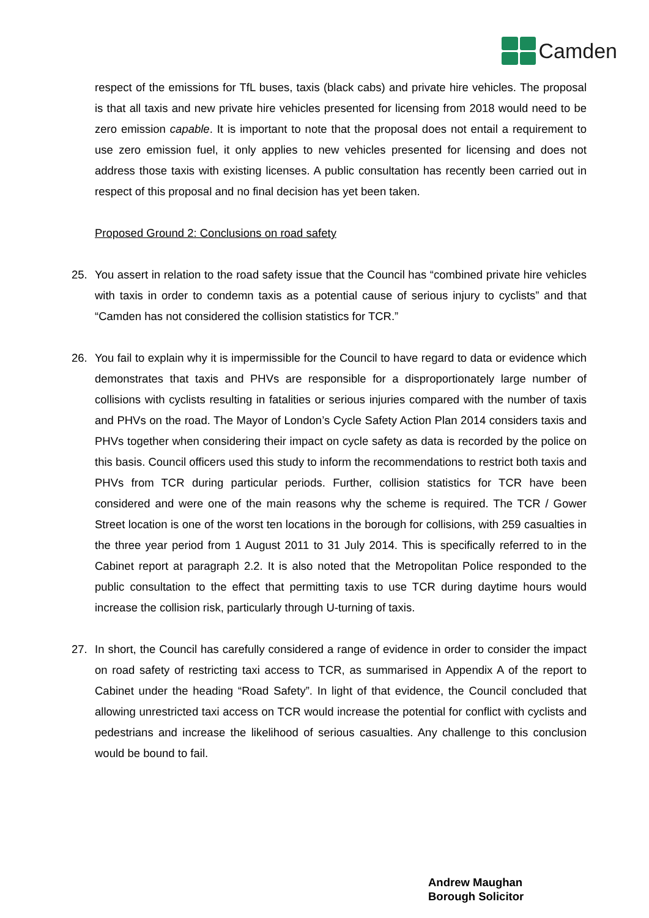Camden
respect of the emissions for TfL buses, taxis (black cabs) and private hire vehicles. The proposal is that all taxis and new private hire vehicles presented for licensing from 2018 would need to be zero emission capable. It is important to note that the proposal does not entail a requirement to use zero emission fuel, it only applies to new vehicles presented for licensing and does not address those taxis with existing licenses. A public consultation has recently been carried out in respect of this proposal and no final decision has yet been taken.
Proposed Ground 2: Conclusions on road safety
25. You assert in relation to the road safety issue that the Council has “combined private hire vehicles with taxis in order to condemn taxis as a potential cause of serious injury to cyclists” and that “Camden has not considered the collision statistics for TCR.”
26. You fail to explain why it is impermissible for the Council to have regard to data or evidence which demonstrates that taxis and PHVs are responsible for a disproportionately large number of collisions with cyclists resulting in fatalities or serious injuries compared with the number of taxis and PHVs on the road. The Mayor of London’s Cycle Safety Action Plan 2014 considers taxis and PHVs together when considering their impact on cycle safety as data is recorded by the police on this basis. Council officers used this study to inform the recommendations to restrict both taxis and PHVs from TCR during particular periods. Further, collision statistics for TCR have been considered and were one of the main reasons why the scheme is required. The TCR / Gower Street location is one of the worst ten locations in the borough for collisions, with 259 casualties in the three year period from 1 August 2011 to 31 July 2014. This is specifically referred to in the Cabinet report at paragraph 2.2. It is also noted that the Metropolitan Police responded to the public consultation to the effect that permitting taxis to use TCR during daytime hours would increase the collision risk, particularly through U-turning of taxis.
27. In short, the Council has carefully considered a range of evidence in order to consider the impact on road safety of restricting taxi access to TCR, as summarised in Appendix A of the report to Cabinet under the heading “Road Safety”. In light of that evidence, the Council concluded that allowing unrestricted taxi access on TCR would increase the potential for conflict with cyclists and pedestrians and increase the likelihood of serious casualties. Any challenge to this conclusion would be bound to fail.
Andrew Maughan
Borough Solicitor